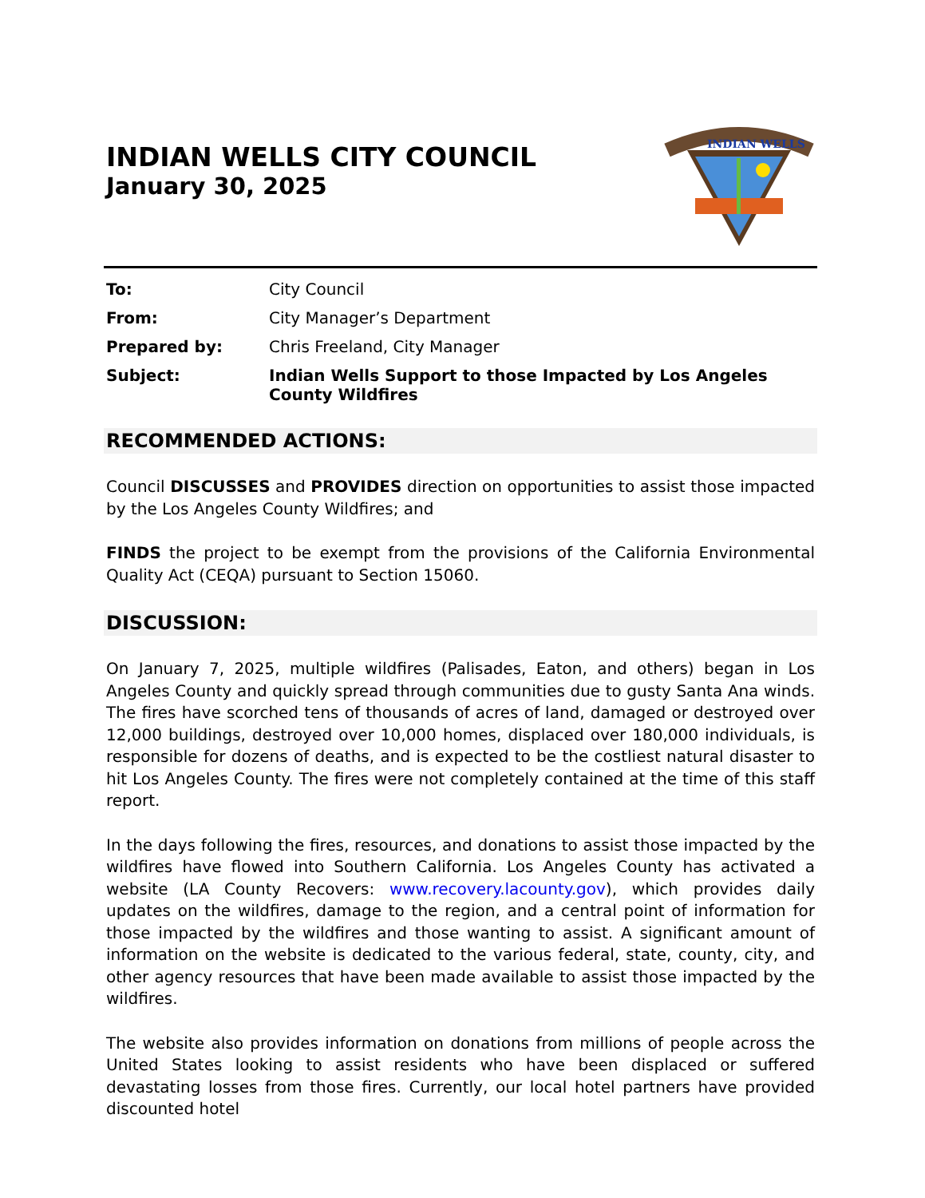INDIAN WELLS CITY COUNCIL
January 30, 2025
INDIAN WELLS
To: City Council From: City Manager’s Department Prepared by: Chris Freeland, City Manager Subject: Indian Wells Support to those Impacted by Los Angeles County Wildfires
RECOMMENDED ACTIONS:
Council DISCUSSES and PROVIDES direction on opportunities to assist those impacted by the Los Angeles County Wildfires; and
FINDS the project to be exempt from the provisions of the California Environmental Quality Act (CEQA) pursuant to Section 15060.
DISCUSSION:
On January 7, 2025, multiple wildfires (Palisades, Eaton, and others) began in Los Angeles County and quickly spread through communities due to gusty Santa Ana winds. The fires have scorched tens of thousands of acres of land, damaged or destroyed over 12,000 buildings, destroyed over 10,000 homes, displaced over 180,000 individuals, is responsible for dozens of deaths, and is expected to be the costliest natural disaster to hit Los Angeles County. The fires were not completely contained at the time of this staff report.
In the days following the fires, resources, and donations to assist those impacted by the wildfires have flowed into Southern California. Los Angeles County has activated a website (LA County Recovers: www.recovery.lacounty.gov), which provides daily updates on the wildfires, damage to the region, and a central point of information for those impacted by the wildfires and those wanting to assist. A significant amount of information on the website is dedicated to the various federal, state, county, city, and other agency resources that have been made available to assist those impacted by the wildfires.
The website also provides information on donations from millions of people across the United States looking to assist residents who have been displaced or suffered devastating losses from those fires. Currently, our local hotel partners have provided discounted hotel